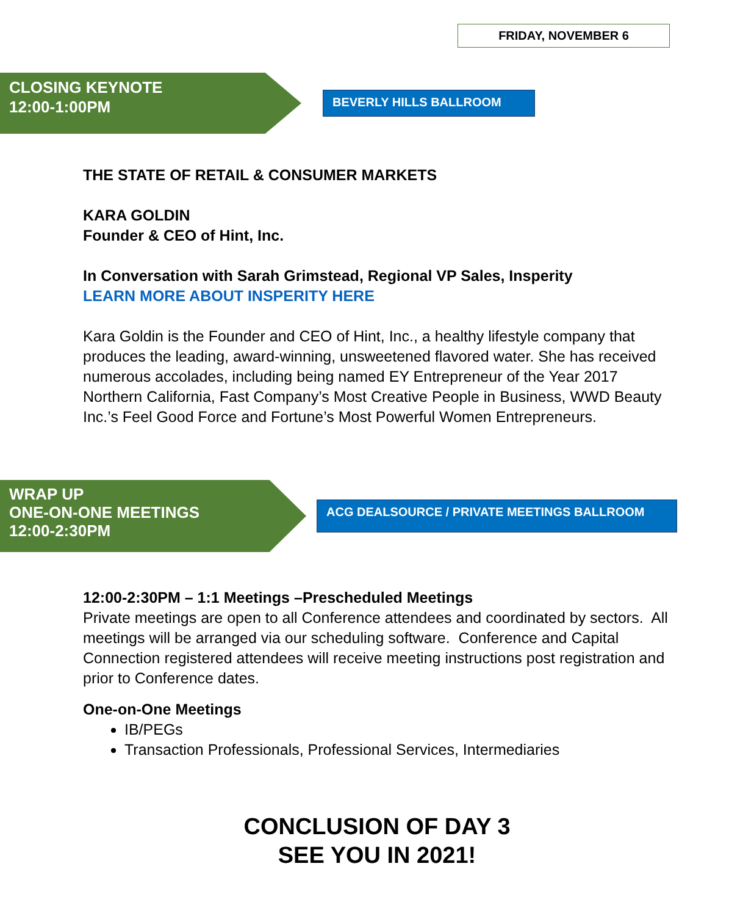FRIDAY, NOVEMBER 6
CLOSING KEYNOTE
12:00-1:00PM
BEVERLY HILLS BALLROOM
THE STATE OF RETAIL & CONSUMER MARKETS
KARA GOLDIN
Founder & CEO of Hint, Inc.
In Conversation with Sarah Grimstead, Regional VP Sales, Insperity
LEARN MORE ABOUT INSPERITY HERE
Kara Goldin is the Founder and CEO of Hint, Inc., a healthy lifestyle company that produces the leading, award-winning, unsweetened flavored water. She has received numerous accolades, including being named EY Entrepreneur of the Year 2017 Northern California, Fast Company’s Most Creative People in Business, WWD Beauty Inc.’s Feel Good Force and Fortune’s Most Powerful Women Entrepreneurs.
WRAP UP
ONE-ON-ONE MEETINGS
12:00-2:30PM
ACG DEALSOURCE / PRIVATE MEETINGS BALLROOM
12:00-2:30PM – 1:1 Meetings –Prescheduled Meetings
Private meetings are open to all Conference attendees and coordinated by sectors. All meetings will be arranged via our scheduling software. Conference and Capital Connection registered attendees will receive meeting instructions post registration and prior to Conference dates.
One-on-One Meetings
IB/PEGs
Transaction Professionals, Professional Services, Intermediaries
CONCLUSION OF DAY 3
SEE YOU IN 2021!